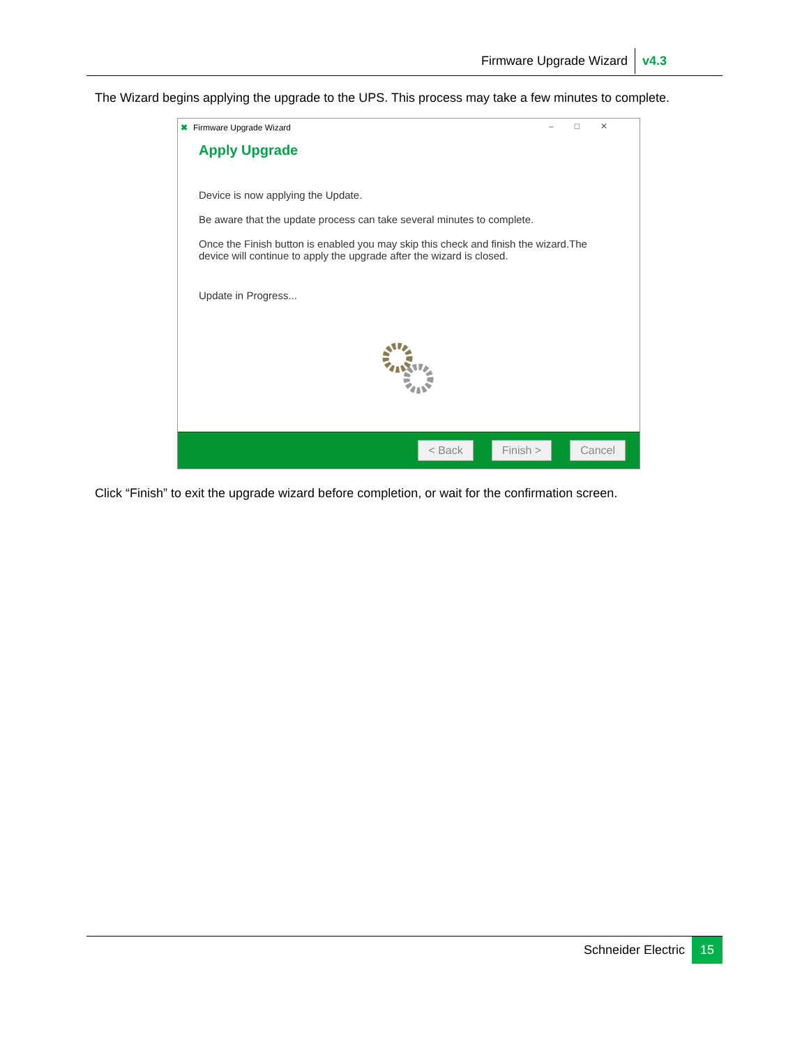Firmware Upgrade Wizard v4.3
The Wizard begins applying the upgrade to the UPS. This process may take a few minutes to complete.
✖ Firmware Upgrade Wizard –□✕
Apply Upgrade
Device is now applying the Update.
Be aware that the update process can take several minutes to complete.
Once the Finish button is enabled you may skip this check and finish the wizard.The device will continue to apply the upgrade after the wizard is closed.
Update in Progress...
< Back Finish > Cancel
Click “Finish” to exit the upgrade wizard before completion, or wait for the confirmation screen.
Schneider Electric 15